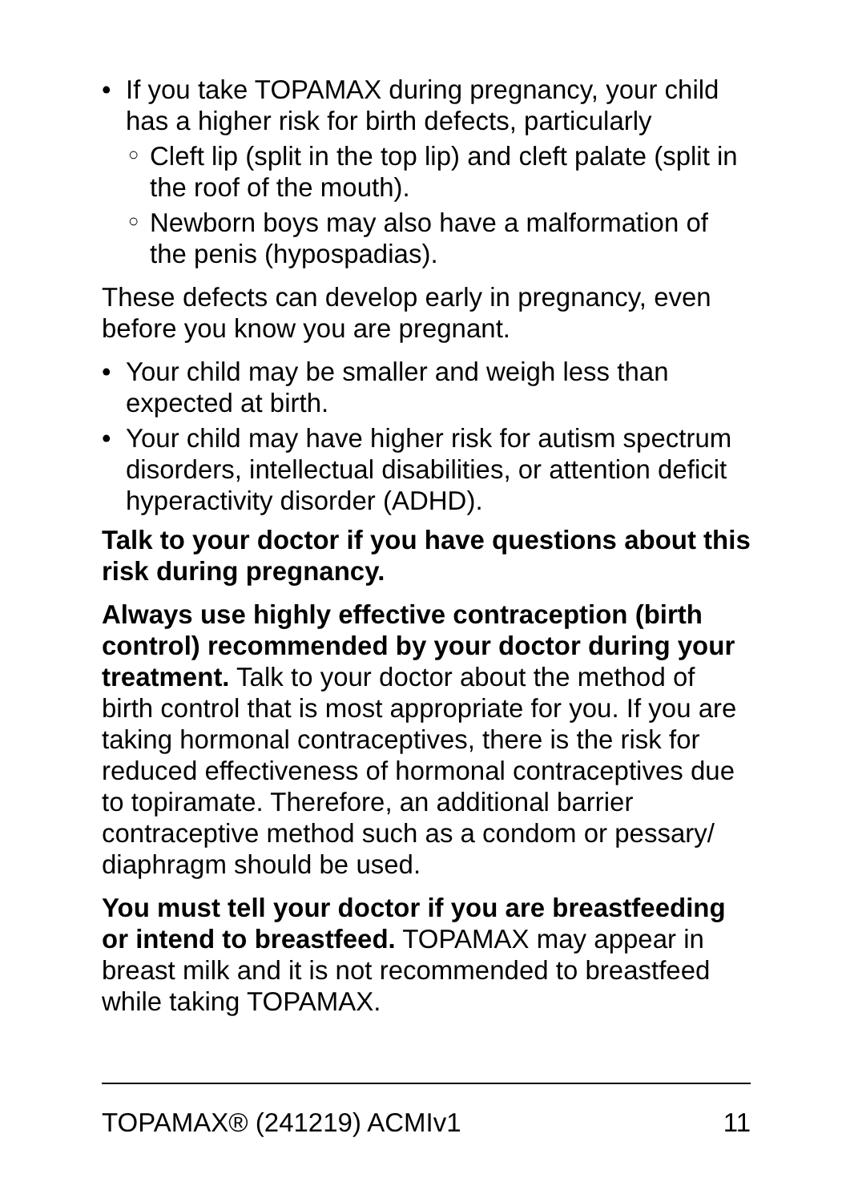• If you take TOPAMAX during pregnancy, your child has a higher risk for birth defects, particularly
○ Cleft lip (split in the top lip) and cleft palate (split in the roof of the mouth).
○ Newborn boys may also have a malformation of the penis (hypospadias).
These defects can develop early in pregnancy, even before you know you are pregnant.
• Your child may be smaller and weigh less than expected at birth.
• Your child may have higher risk for autism spectrum disorders, intellectual disabilities, or attention deficit hyperactivity disorder (ADHD).
Talk to your doctor if you have questions about this risk during pregnancy.
Always use highly effective contraception (birth control) recommended by your doctor during your treatment. Talk to your doctor about the method of birth control that is most appropriate for you. If you are taking hormonal contraceptives, there is the risk for reduced effectiveness of hormonal contraceptives due to topiramate. Therefore, an additional barrier contraceptive method such as a condom or pessary/ diaphragm should be used.
You must tell your doctor if you are breastfeeding or intend to breastfeed. TOPAMAX may appear in breast milk and it is not recommended to breastfeed while taking TOPAMAX.
TOPAMAX® (241219) ACMIv1 11